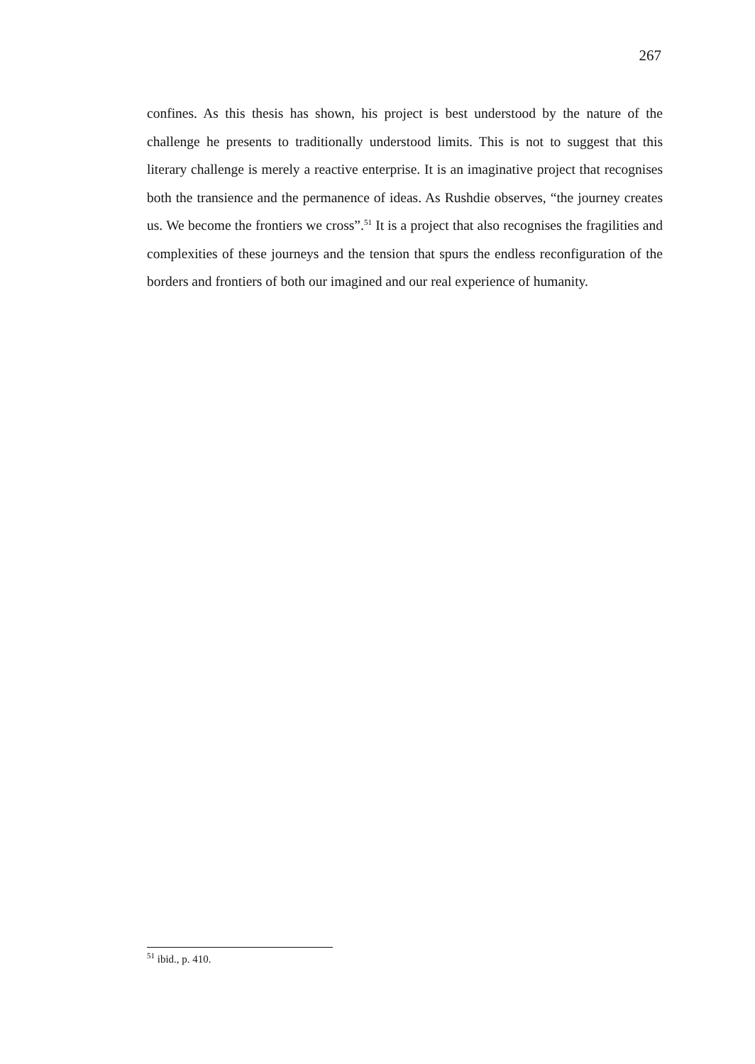267
confines. As this thesis has shown, his project is best understood by the nature of the challenge he presents to traditionally understood limits. This is not to suggest that this literary challenge is merely a reactive enterprise. It is an imaginative project that recognises both the transience and the permanence of ideas. As Rushdie observes, “the journey creates us. We become the frontiers we cross”.<sup>51</sup> It is a project that also recognises the fragilities and complexities of these journeys and the tension that spurs the endless reconfiguration of the borders and frontiers of both our imagined and our real experience of humanity.
<sup>51</sup> ibid., p. 410.